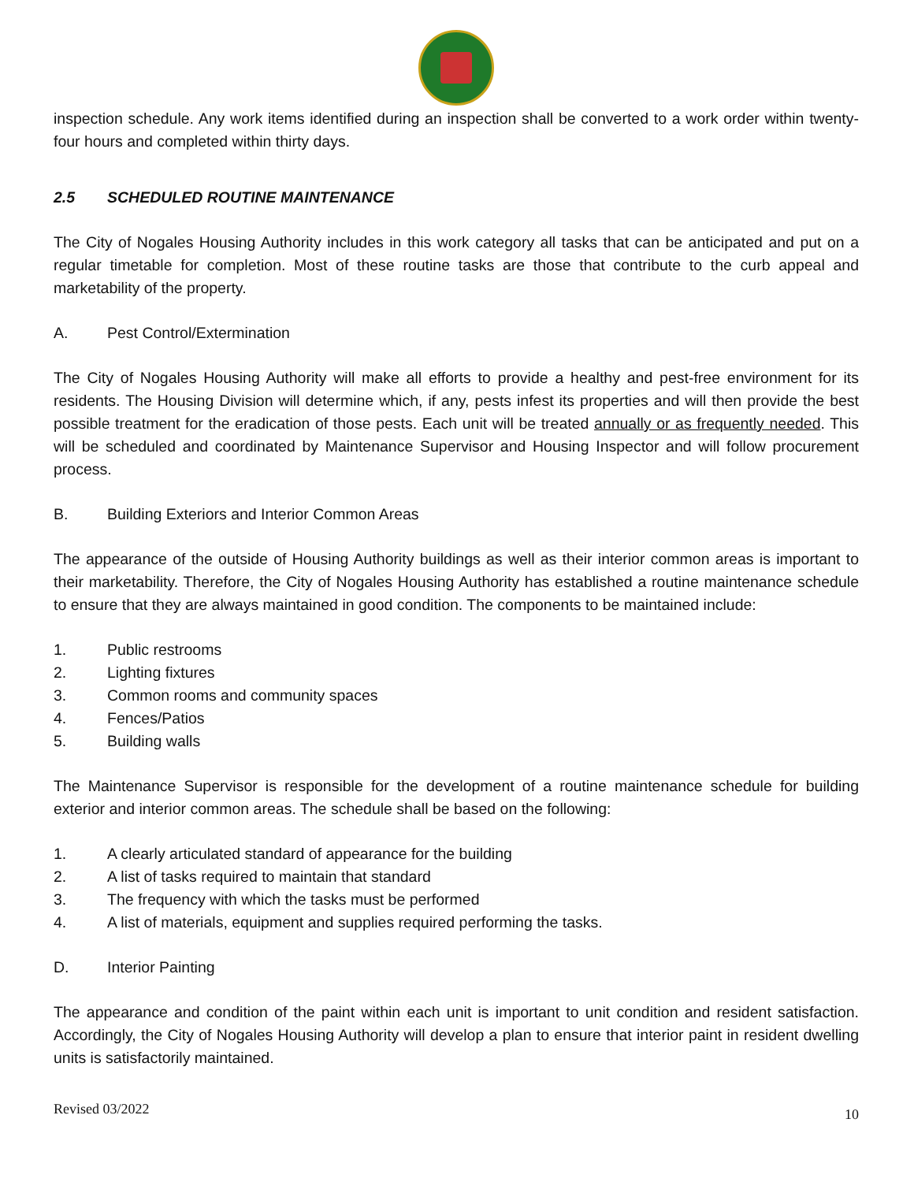inspection schedule. Any work items identified during an inspection shall be converted to a work order within twenty-four hours and completed within thirty days.
2.5 SCHEDULED ROUTINE MAINTENANCE
The City of Nogales Housing Authority includes in this work category all tasks that can be anticipated and put on a regular timetable for completion. Most of these routine tasks are those that contribute to the curb appeal and marketability of the property.
A. Pest Control/Extermination
The City of Nogales Housing Authority will make all efforts to provide a healthy and pest-free environment for its residents. The Housing Division will determine which, if any, pests infest its properties and will then provide the best possible treatment for the eradication of those pests. Each unit will be treated annually or as frequently needed. This will be scheduled and coordinated by Maintenance Supervisor and Housing Inspector and will follow procurement process.
B. Building Exteriors and Interior Common Areas
The appearance of the outside of Housing Authority buildings as well as their interior common areas is important to their marketability. Therefore, the City of Nogales Housing Authority has established a routine maintenance schedule to ensure that they are always maintained in good condition. The components to be maintained include:
1. Public restrooms
2. Lighting fixtures
3. Common rooms and community spaces
4. Fences/Patios
5. Building walls
The Maintenance Supervisor is responsible for the development of a routine maintenance schedule for building exterior and interior common areas. The schedule shall be based on the following:
1. A clearly articulated standard of appearance for the building
2. A list of tasks required to maintain that standard
3. The frequency with which the tasks must be performed
4. A list of materials, equipment and supplies required performing the tasks.
D. Interior Painting
The appearance and condition of the paint within each unit is important to unit condition and resident satisfaction. Accordingly, the City of Nogales Housing Authority will develop a plan to ensure that interior paint in resident dwelling units is satisfactorily maintained.
10
Revised 03/2022